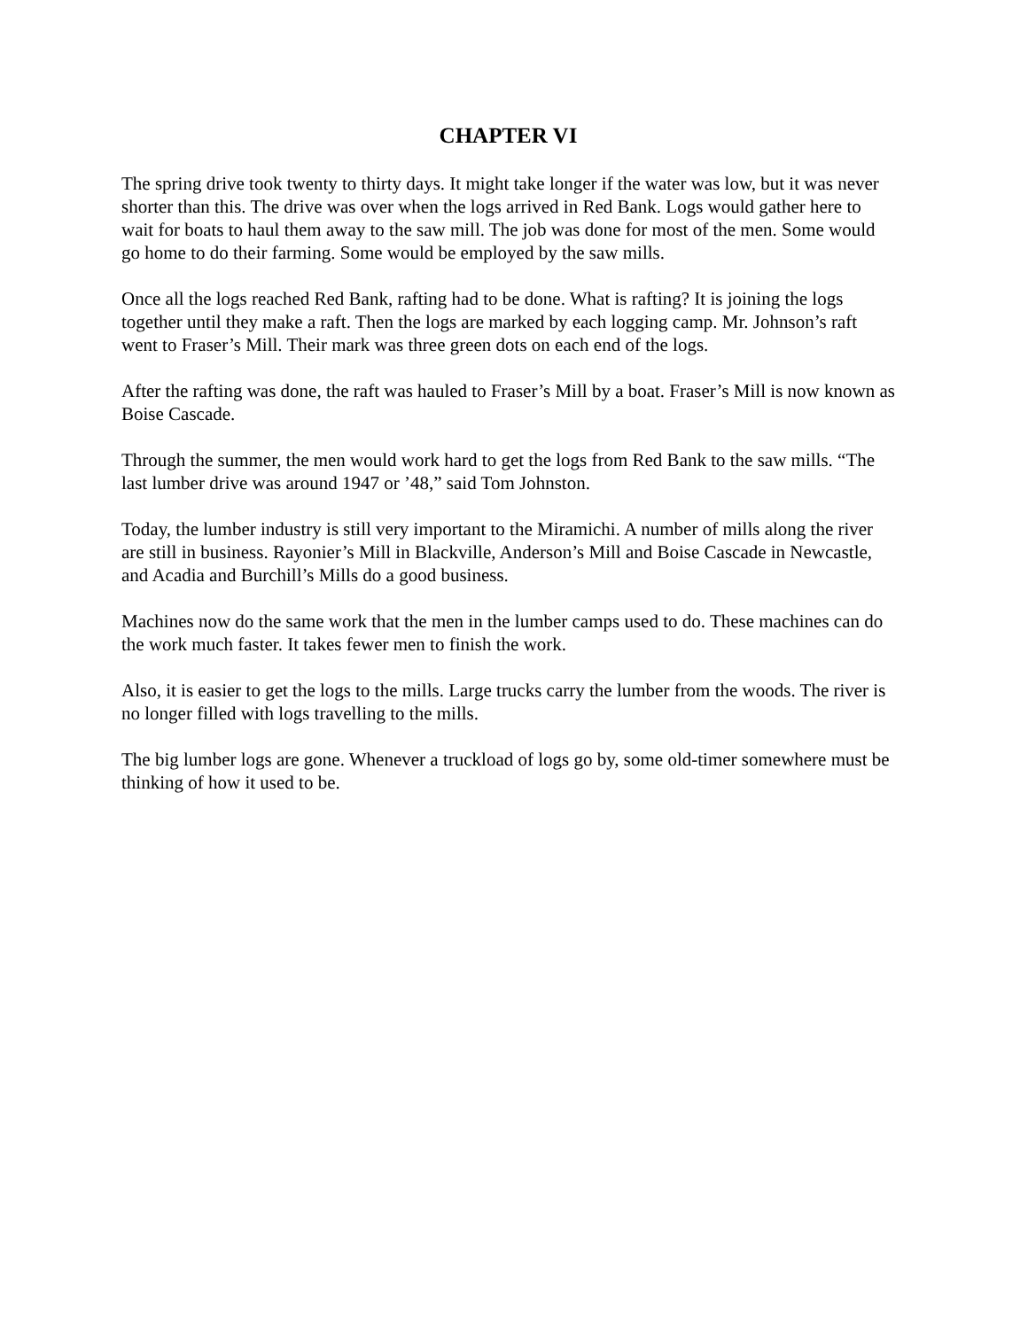CHAPTER VI
The spring drive took twenty to thirty days. It might take longer if the water was low, but it was never shorter than this. The drive was over when the logs arrived in Red Bank. Logs would gather here to wait for boats to haul them away to the saw mill. The job was done for most of the men. Some would go home to do their farming. Some would be employed by the saw mills.
Once all the logs reached Red Bank, rafting had to be done. What is rafting? It is joining the logs together until they make a raft. Then the logs are marked by each logging camp. Mr. Johnson’s raft went to Fraser’s Mill. Their mark was three green dots on each end of the logs.
After the rafting was done, the raft was hauled to Fraser’s Mill by a boat. Fraser’s Mill is now known as Boise Cascade.
Through the summer, the men would work hard to get the logs from Red Bank to the saw mills. “The last lumber drive was around 1947 or ’48,” said Tom Johnston.
Today, the lumber industry is still very important to the Miramichi. A number of mills along the river are still in business. Rayonier’s Mill in Blackville, Anderson’s Mill and Boise Cascade in Newcastle, and Acadia and Burchill’s Mills do a good business.
Machines now do the same work that the men in the lumber camps used to do. These machines can do the work much faster. It takes fewer men to finish the work.
Also, it is easier to get the logs to the mills. Large trucks carry the lumber from the woods. The river is no longer filled with logs travelling to the mills.
The big lumber logs are gone. Whenever a truckload of logs go by, some old-timer somewhere must be thinking of how it used to be.